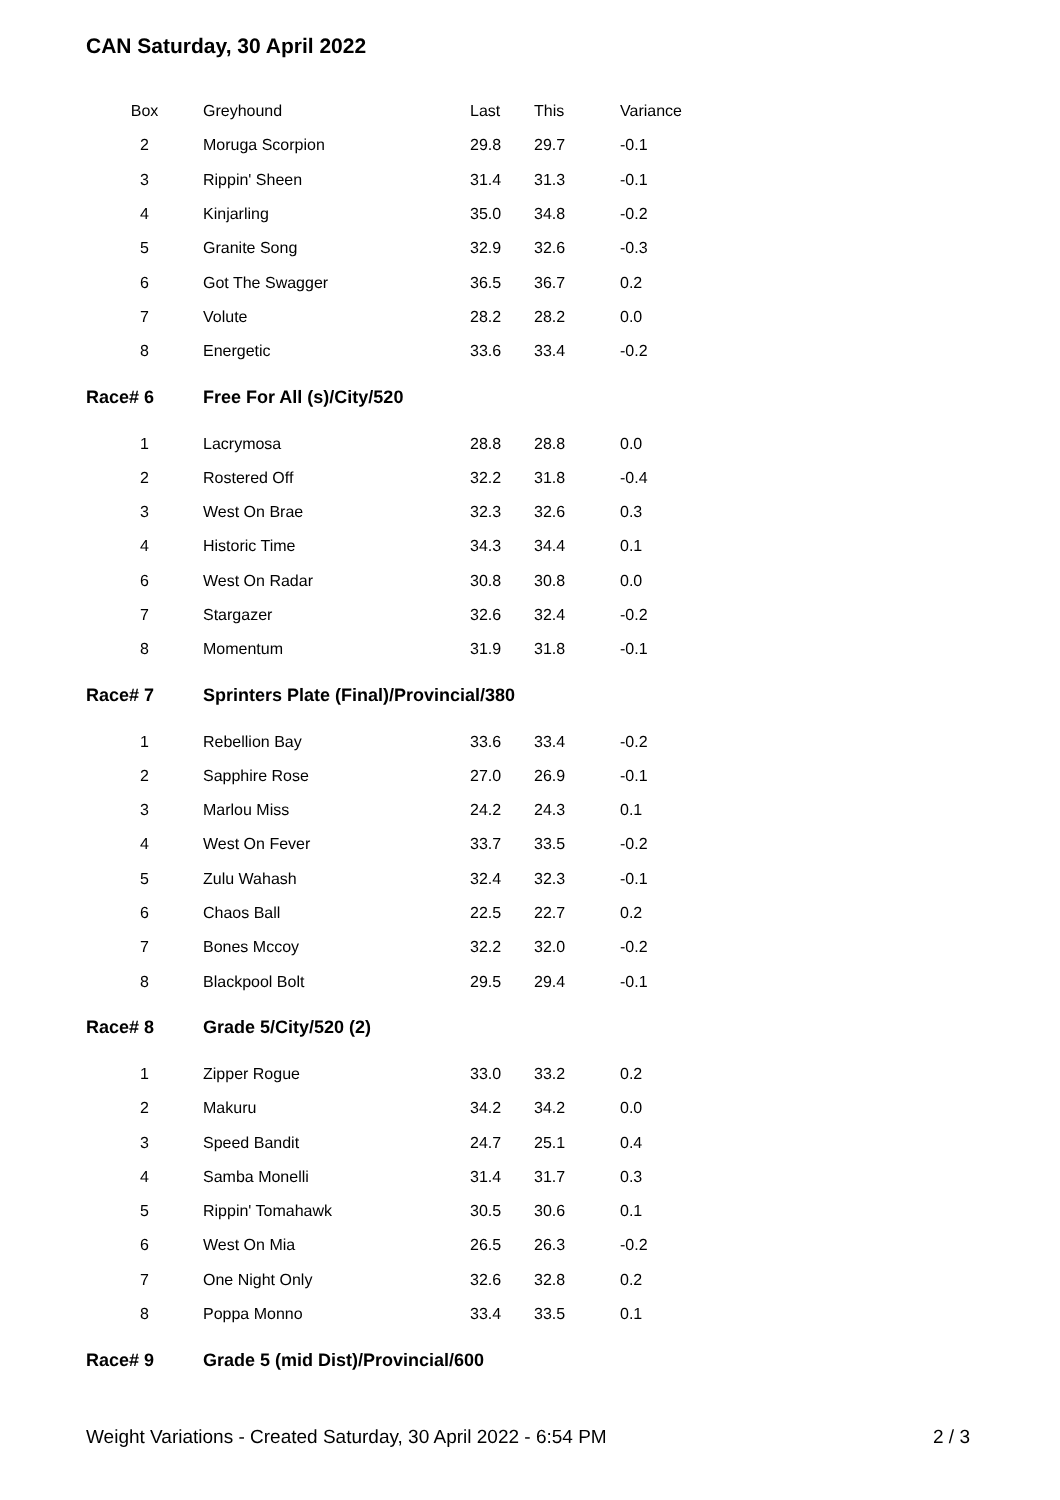CAN Saturday, 30 April 2022
| Box | Greyhound | Last | This | Variance |
| --- | --- | --- | --- | --- |
| 2 | Moruga Scorpion | 29.8 | 29.7 | -0.1 |
| 3 | Rippin' Sheen | 31.4 | 31.3 | -0.1 |
| 4 | Kinjarling | 35.0 | 34.8 | -0.2 |
| 5 | Granite Song | 32.9 | 32.6 | -0.3 |
| 6 | Got The Swagger | 36.5 | 36.7 | 0.2 |
| 7 | Volute | 28.2 | 28.2 | 0.0 |
| 8 | Energetic | 33.6 | 33.4 | -0.2 |
| Race# 6 | Free For All (s)/City/520 | | | |
| 1 | Lacrymosa | 28.8 | 28.8 | 0.0 |
| 2 | Rostered Off | 32.2 | 31.8 | -0.4 |
| 3 | West On Brae | 32.3 | 32.6 | 0.3 |
| 4 | Historic Time | 34.3 | 34.4 | 0.1 |
| 6 | West On Radar | 30.8 | 30.8 | 0.0 |
| 7 | Stargazer | 32.6 | 32.4 | -0.2 |
| 8 | Momentum | 31.9 | 31.8 | -0.1 |
| Race# 7 | Sprinters Plate (Final)/Provincial/380 | | | |
| 1 | Rebellion Bay | 33.6 | 33.4 | -0.2 |
| 2 | Sapphire Rose | 27.0 | 26.9 | -0.1 |
| 3 | Marlou Miss | 24.2 | 24.3 | 0.1 |
| 4 | West On Fever | 33.7 | 33.5 | -0.2 |
| 5 | Zulu Wahash | 32.4 | 32.3 | -0.1 |
| 6 | Chaos Ball | 22.5 | 22.7 | 0.2 |
| 7 | Bones Mccoy | 32.2 | 32.0 | -0.2 |
| 8 | Blackpool Bolt | 29.5 | 29.4 | -0.1 |
| Race# 8 | Grade 5/City/520 (2) | | | |
| 1 | Zipper Rogue | 33.0 | 33.2 | 0.2 |
| 2 | Makuru | 34.2 | 34.2 | 0.0 |
| 3 | Speed Bandit | 24.7 | 25.1 | 0.4 |
| 4 | Samba Monelli | 31.4 | 31.7 | 0.3 |
| 5 | Rippin' Tomahawk | 30.5 | 30.6 | 0.1 |
| 6 | West On Mia | 26.5 | 26.3 | -0.2 |
| 7 | One Night Only | 32.6 | 32.8 | 0.2 |
| 8 | Poppa Monno | 33.4 | 33.5 | 0.1 |
| Race# 9 | Grade 5 (mid Dist)/Provincial/600 | | | |
Weight Variations - Created Saturday, 30 April 2022 - 6:54 PM 2 / 3